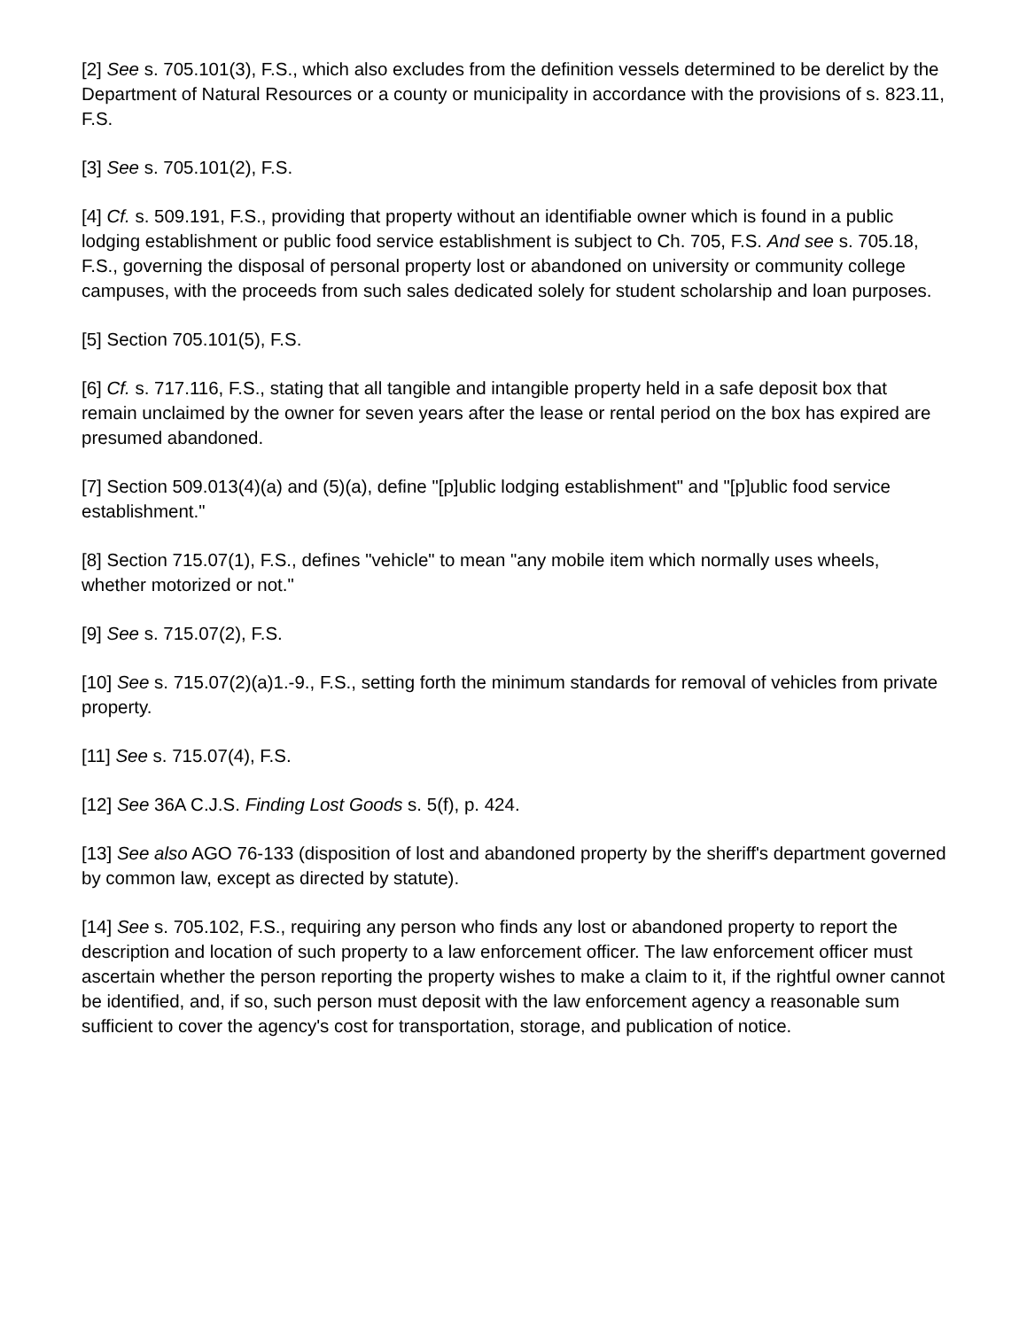[2] See s. 705.101(3), F.S., which also excludes from the definition vessels determined to be derelict by the Department of Natural Resources or a county or municipality in accordance with the provisions of s. 823.11, F.S.
[3] See s. 705.101(2), F.S.
[4] Cf. s. 509.191, F.S., providing that property without an identifiable owner which is found in a public lodging establishment or public food service establishment is subject to Ch. 705, F.S. And see s. 705.18, F.S., governing the disposal of personal property lost or abandoned on university or community college campuses, with the proceeds from such sales dedicated solely for student scholarship and loan purposes.
[5] Section 705.101(5), F.S.
[6] Cf. s. 717.116, F.S., stating that all tangible and intangible property held in a safe deposit box that remain unclaimed by the owner for seven years after the lease or rental period on the box has expired are presumed abandoned.
[7] Section 509.013(4)(a) and (5)(a), define "[p]ublic lodging establishment" and "[p]ublic food service establishment."
[8] Section 715.07(1), F.S., defines "vehicle" to mean "any mobile item which normally uses wheels, whether motorized or not."
[9] See s. 715.07(2), F.S.
[10] See s. 715.07(2)(a)1.-9., F.S., setting forth the minimum standards for removal of vehicles from private property.
[11] See s. 715.07(4), F.S.
[12] See 36A C.J.S. Finding Lost Goods s. 5(f), p. 424.
[13] See also AGO 76-133 (disposition of lost and abandoned property by the sheriff's department governed by common law, except as directed by statute).
[14] See s. 705.102, F.S., requiring any person who finds any lost or abandoned property to report the description and location of such property to a law enforcement officer. The law enforcement officer must ascertain whether the person reporting the property wishes to make a claim to it, if the rightful owner cannot be identified, and, if so, such person must deposit with the law enforcement agency a reasonable sum sufficient to cover the agency's cost for transportation, storage, and publication of notice.